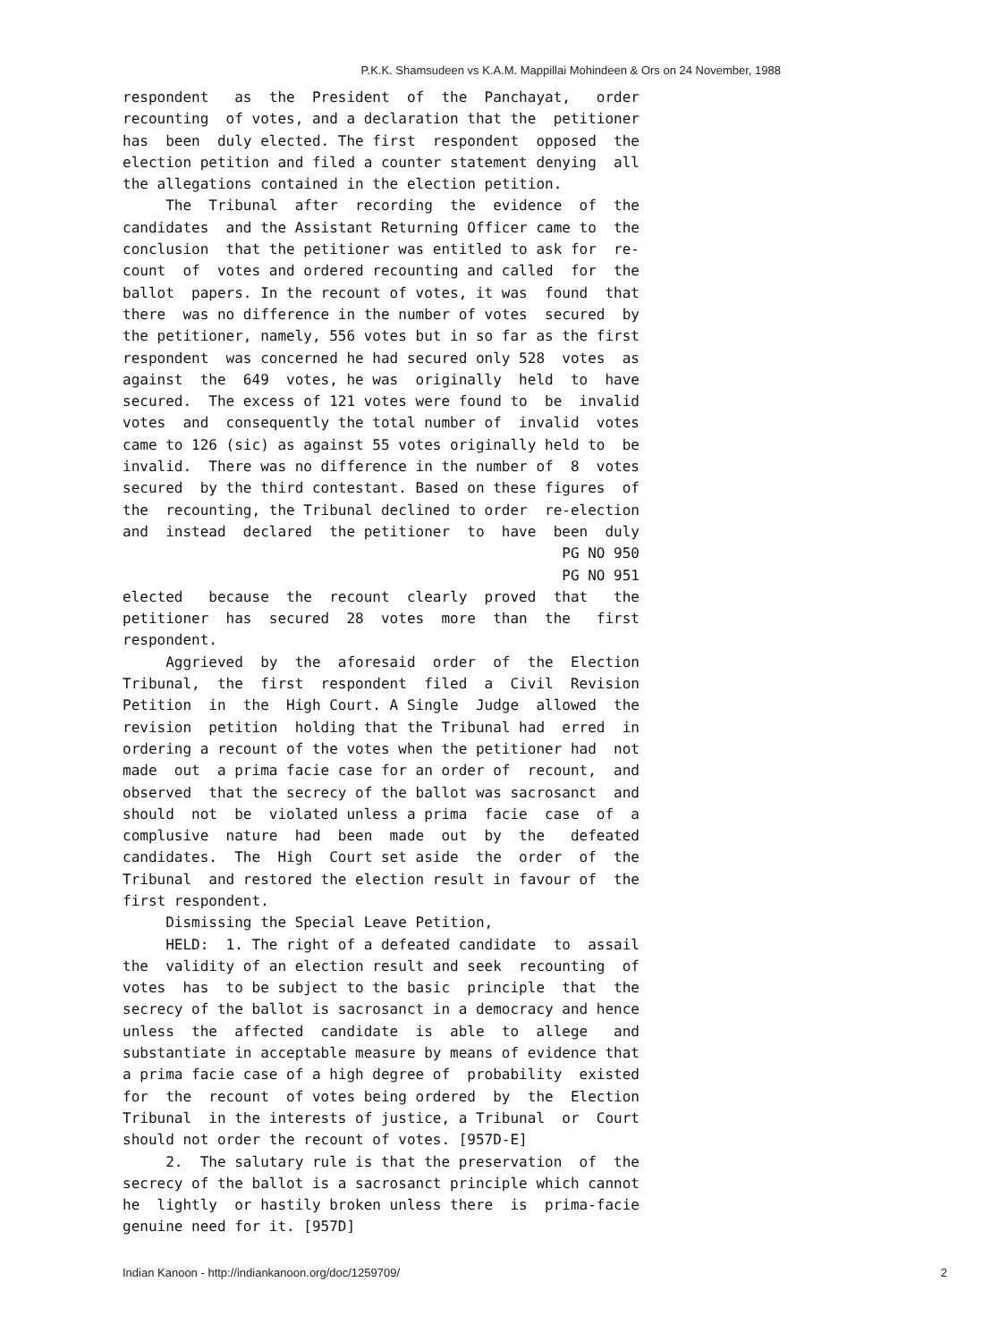P.K.K. Shamsudeen vs K.A.M. Mappillai Mohindeen & Ors on 24 November, 1988
respondent as the President of the Panchayat, order recounting of votes, and a declaration that the petitioner has been duly elected. The first respondent opposed the election petition and filed a counter statement denying all the allegations contained in the election petition. The Tribunal after recording the evidence of the candidates and the Assistant Returning Officer came to the conclusion that the petitioner was entitled to ask for re- count of votes and ordered recounting and called for the ballot papers. In the recount of votes, it was found that there was no difference in the number of votes secured by the petitioner, namely, 556 votes but in so far as the first respondent was concerned he had secured only 528 votes as against the 649 votes, he was originally held to have secured. The excess of 121 votes were found to be invalid votes and consequently the total number of invalid votes came to 126 (sic) as against 55 votes originally held to be invalid. There was no difference in the number of 8 votes secured by the third contestant. Based on these figures of the recounting, the Tribunal declined to order re-election and instead declared the petitioner to have been duly PG NO 950 PG NO 951 elected because the recount clearly proved that the petitioner has secured 28 votes more than the first respondent. Aggrieved by the aforesaid order of the Election Tribunal, the first respondent filed a Civil Revision Petition in the High Court. A Single Judge allowed the revision petition holding that the Tribunal had erred in ordering a recount of the votes when the petitioner had not made out a prima facie case for an order of recount, and observed that the secrecy of the ballot was sacrosanct and should not be violated unless a prima facie case of a complusive nature had been made out by the defeated candidates. The High Court set aside the order of the Tribunal and restored the election result in favour of the first respondent. Dismissing the Special Leave Petition, HELD: 1. The right of a defeated candidate to assail the validity of an election result and seek recounting of votes has to be subject to the basic principle that the secrecy of the ballot is sacrosanct in a democracy and hence unless the affected candidate is able to allege and substantiate in acceptable measure by means of evidence that a prima facie case of a high degree of probability existed for the recount of votes being ordered by the Election Tribunal in the interests of justice, a Tribunal or Court should not order the recount of votes. [957D-E] 2. The salutary rule is that the preservation of the secrecy of the ballot is a sacrosanct principle which cannot he lightly or hastily broken unless there is prima-facie genuine need for it. [957D]
Indian Kanoon - http://indiankanoon.org/doc/1259709/ 2